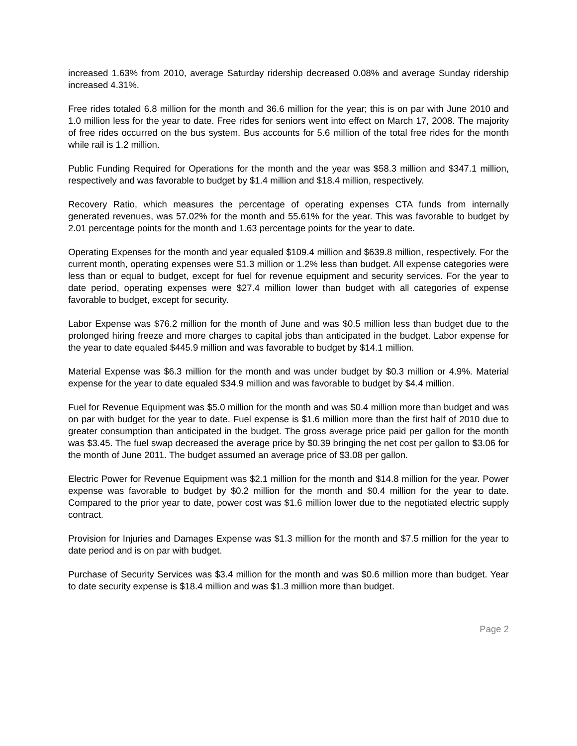increased 1.63% from 2010, average Saturday ridership decreased 0.08% and average Sunday ridership increased 4.31%.
Free rides totaled 6.8 million for the month and 36.6 million for the year; this is on par with June 2010 and 1.0 million less for the year to date. Free rides for seniors went into effect on March 17, 2008. The majority of free rides occurred on the bus system. Bus accounts for 5.6 million of the total free rides for the month while rail is 1.2 million.
Public Funding Required for Operations for the month and the year was $58.3 million and $347.1 million, respectively and was favorable to budget by $1.4 million and $18.4 million, respectively.
Recovery Ratio, which measures the percentage of operating expenses CTA funds from internally generated revenues, was 57.02% for the month and 55.61% for the year. This was favorable to budget by 2.01 percentage points for the month and 1.63 percentage points for the year to date.
Operating Expenses for the month and year equaled $109.4 million and $639.8 million, respectively. For the current month, operating expenses were $1.3 million or 1.2% less than budget. All expense categories were less than or equal to budget, except for fuel for revenue equipment and security services. For the year to date period, operating expenses were $27.4 million lower than budget with all categories of expense favorable to budget, except for security.
Labor Expense was $76.2 million for the month of June and was $0.5 million less than budget due to the prolonged hiring freeze and more charges to capital jobs than anticipated in the budget. Labor expense for the year to date equaled $445.9 million and was favorable to budget by $14.1 million.
Material Expense was $6.3 million for the month and was under budget by $0.3 million or 4.9%. Material expense for the year to date equaled $34.9 million and was favorable to budget by $4.4 million.
Fuel for Revenue Equipment was $5.0 million for the month and was $0.4 million more than budget and was on par with budget for the year to date. Fuel expense is $1.6 million more than the first half of 2010 due to greater consumption than anticipated in the budget. The gross average price paid per gallon for the month was $3.45. The fuel swap decreased the average price by $0.39 bringing the net cost per gallon to $3.06 for the month of June 2011. The budget assumed an average price of $3.08 per gallon.
Electric Power for Revenue Equipment was $2.1 million for the month and $14.8 million for the year. Power expense was favorable to budget by $0.2 million for the month and $0.4 million for the year to date. Compared to the prior year to date, power cost was $1.6 million lower due to the negotiated electric supply contract.
Provision for Injuries and Damages Expense was $1.3 million for the month and $7.5 million for the year to date period and is on par with budget.
Purchase of Security Services was $3.4 million for the month and was $0.6 million more than budget. Year to date security expense is $18.4 million and was $1.3 million more than budget.
Page 2